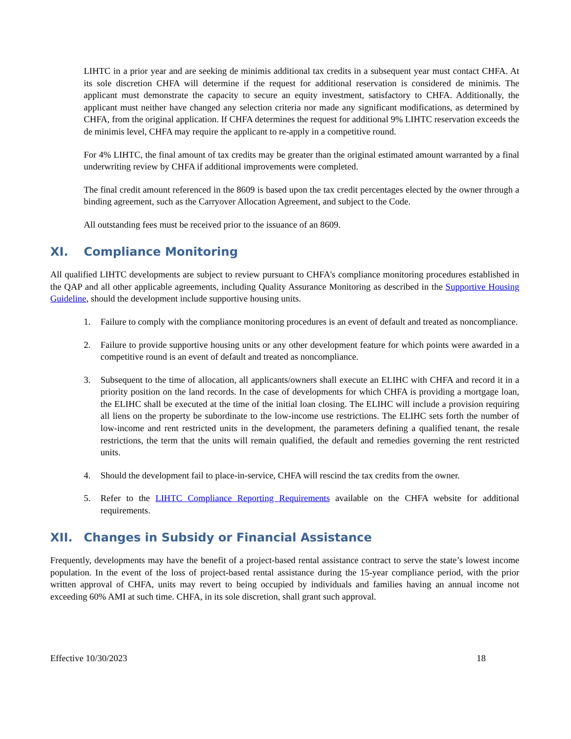LIHTC in a prior year and are seeking de minimis additional tax credits in a subsequent year must contact CHFA. At its sole discretion CHFA will determine if the request for additional reservation is considered de minimis. The applicant must demonstrate the capacity to secure an equity investment, satisfactory to CHFA. Additionally, the applicant must neither have changed any selection criteria nor made any significant modifications, as determined by CHFA, from the original application. If CHFA determines the request for additional 9% LIHTC reservation exceeds the de minimis level, CHFA may require the applicant to re-apply in a competitive round.
For 4% LIHTC, the final amount of tax credits may be greater than the original estimated amount warranted by a final underwriting review by CHFA if additional improvements were completed.
The final credit amount referenced in the 8609 is based upon the tax credit percentages elected by the owner through a binding agreement, such as the Carryover Allocation Agreement, and subject to the Code.
All outstanding fees must be received prior to the issuance of an 8609.
XI. Compliance Monitoring
All qualified LIHTC developments are subject to review pursuant to CHFA's compliance monitoring procedures established in the QAP and all other applicable agreements, including Quality Assurance Monitoring as described in the Supportive Housing Guideline, should the development include supportive housing units.
1. Failure to comply with the compliance monitoring procedures is an event of default and treated as noncompliance.
2. Failure to provide supportive housing units or any other development feature for which points were awarded in a competitive round is an event of default and treated as noncompliance.
3. Subsequent to the time of allocation, all applicants/owners shall execute an ELIHC with CHFA and record it in a priority position on the land records. In the case of developments for which CHFA is providing a mortgage loan, the ELIHC shall be executed at the time of the initial loan closing. The ELIHC will include a provision requiring all liens on the property be subordinate to the low-income use restrictions. The ELIHC sets forth the number of low-income and rent restricted units in the development, the parameters defining a qualified tenant, the resale restrictions, the term that the units will remain qualified, the default and remedies governing the rent restricted units.
4. Should the development fail to place-in-service, CHFA will rescind the tax credits from the owner.
5. Refer to the LIHTC Compliance Reporting Requirements available on the CHFA website for additional requirements.
XII. Changes in Subsidy or Financial Assistance
Frequently, developments may have the benefit of a project-based rental assistance contract to serve the state’s lowest income population. In the event of the loss of project-based rental assistance during the 15-year compliance period, with the prior written approval of CHFA, units may revert to being occupied by individuals and families having an annual income not exceeding 60% AMI at such time. CHFA, in its sole discretion, shall grant such approval.
Effective 10/30/2023 18